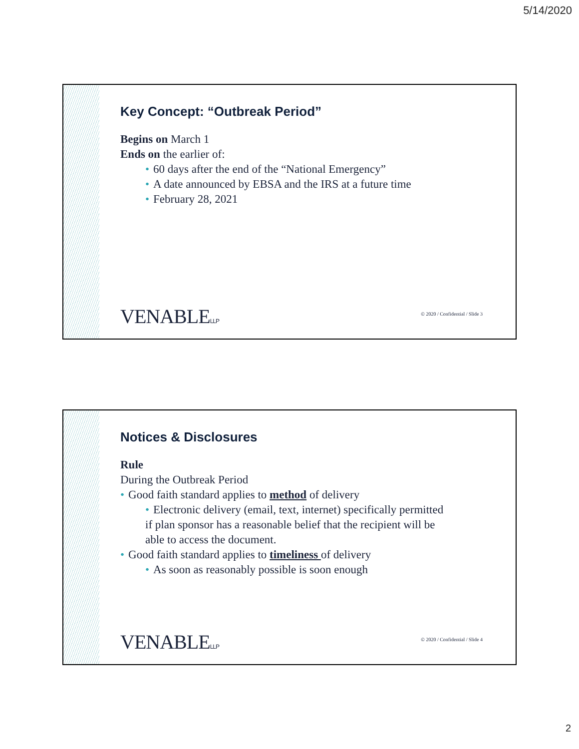5/14/2020
Key Concept: “Outbreak Period”
Begins on March 1
Ends on the earlier of:
• 60 days after the end of the “National Emergency”
• A date announced by EBSA and the IRS at a future time
• February 28, 2021
VENABLELLP
© 2020 / Confidential / Slide 3
Notices & Disclosures
Rule
During the Outbreak Period
• Good faith standard applies to method of delivery
• Electronic delivery (email, text, internet) specifically permitted if plan sponsor has a reasonable belief that the recipient will be able to access the document.
• Good faith standard applies to timeliness of delivery
• As soon as reasonably possible is soon enough
VENABLELLP
© 2020 / Confidential / Slide 4
2